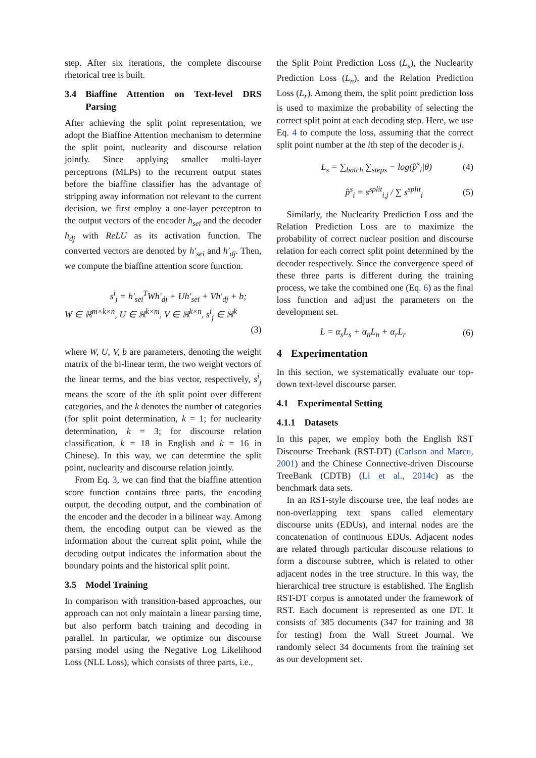step. After six iterations, the complete discourse rhetorical tree is built.
3.4 Biaffine Attention on Text-level DRS Parsing
After achieving the split point representation, we adopt the Biaffine Attention mechanism to determine the split point, nuclearity and discourse relation jointly. Since applying smaller multi-layer perceptrons (MLPs) to the recurrent output states before the biaffine classifier has the advantage of stripping away information not relevant to the current decision, we first employ a one-layer perceptron to the output vectors of the encoder h<sub>sei</sub> and the decoder h<sub>dj</sub> with ReLU as its activation function. The converted vectors are denoted by h′<sub>sei</sub> and h′<sub>dj</sub>. Then, we compute the biaffine attention score function.
s<sup>i</sup><sub>j</sub> = h′<sub>sei</sub><sup>T</sup>Wh′<sub>dj</sub> + Uh′<sub>sei</sub> + Vh′<sub>dj</sub> + b;
W ∈ ℝ<sup>m×k×n</sup>, U ∈ ℝ<sup>k×m</sup>, V ∈ ℝ<sup>k×n</sup>, s<sup>i</sup><sub>j</sub> ∈ ℝ<sup>k</sup>
(3)
where W, U, V, b are parameters, denoting the weight matrix of the bi-linear term, the two weight vectors of the linear terms, and the bias vector, respectively, s<sup>i</sup><sub>j</sub> means the score of the ith split point over different categories, and the k denotes the number of categories (for split point determination, k = 1; for nuclearity determination, k = 3; for discourse relation classification, k = 18 in English and k = 16 in Chinese). In this way, we can determine the split point, nuclearity and discourse relation jointly.
From Eq. 3, we can find that the biaffine attention score function contains three parts, the encoding output, the decoding output, and the combination of the encoder and the decoder in a bilinear way. Among them, the encoding output can be viewed as the information about the current split point, while the decoding output indicates the information about the boundary points and the historical split point.
3.5 Model Training
In comparison with transition-based approaches, our approach can not only maintain a linear parsing time, but also perform batch training and decoding in parallel. In particular, we optimize our discourse parsing model using the Negative Log Likelihood Loss (NLL Loss), which consists of three parts, i.e.,
the Split Point Prediction Loss (L<sub>s</sub>), the Nuclearity Prediction Loss (L<sub>n</sub>), and the Relation Prediction Loss (L<sub>r</sub>). Among them, the split point prediction loss is used to maximize the probability of selecting the correct split point at each decoding step. Here, we use Eq. 4 to compute the loss, assuming that the correct split point number at the ith step of the decoder is j.
L<sub>s</sub> = ∑<sub>batch</sub> ∑<sub>steps</sub> − log(p̂<sup>s</sup><sub>i</sub>|θ) (4)
p̂<sup>s</sup><sub>i</sub> = s<sup>split</sup><sub>i,j</sub> / ∑ s<sup>split</sup><sub>i</sub> (5)
Similarly, the Nuclearity Prediction Loss and the Relation Prediction Loss are to maximize the probability of correct nuclear position and discourse relation for each correct split point determined by the decoder respectively. Since the convergence speed of these three parts is different during the training process, we take the combined one (Eq. 6) as the final loss function and adjust the parameters on the development set.
L = α<sub>s</sub>L<sub>s</sub> + α<sub>n</sub>L<sub>n</sub> + α<sub>r</sub>L<sub>r</sub> (6)
4 Experimentation
In this section, we systematically evaluate our top-down text-level discourse parser.
4.1 Experimental Setting
4.1.1 Datasets
In this paper, we employ both the English RST Discourse Treebank (RST-DT) (Carlson and Marcu, 2001) and the Chinese Connective-driven Discourse TreeBank (CDTB) (Li et al., 2014c) as the benchmark data sets.
In an RST-style discourse tree, the leaf nodes are non-overlapping text spans called elementary discourse units (EDUs), and internal nodes are the concatenation of continuous EDUs. Adjacent nodes are related through particular discourse relations to form a discourse subtree, which is related to other adjacent nodes in the tree structure. In this way, the hierarchical tree structure is established. The English RST-DT corpus is annotated under the framework of RST. Each document is represented as one DT. It consists of 385 documents (347 for training and 38 for testing) from the Wall Street Journal. We randomly select 34 documents from the training set as our development set.